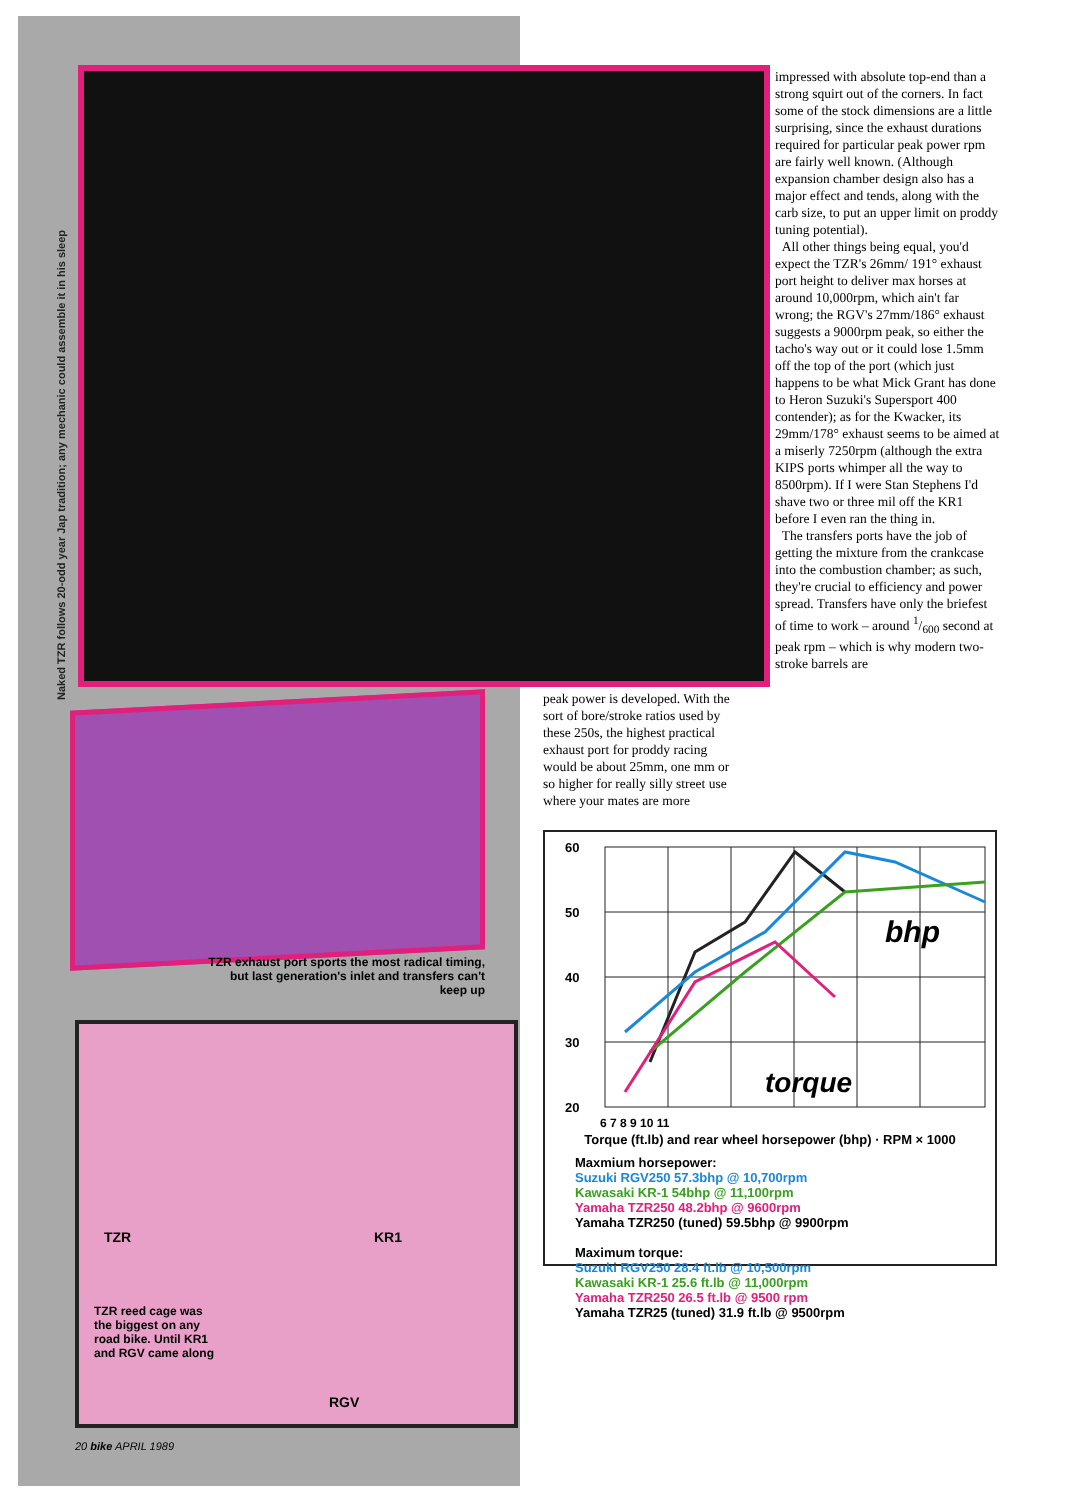Naked TZR follows 20-odd year Jap tradition; any mechanic could assemble it in his sleep
TZR exhaust port sports the most radical timing, but last generation's inlet and transfers can't keep up
TZR KR1
TZR reed cage was the biggest on any road bike. Until KR1 and RGV came along
RGV
impressed with absolute top-end than a strong squirt out of the corners. In fact some of the stock dimensions are a little surprising, since the exhaust durations required for particular peak power rpm are fairly well known. (Although expansion chamber design also has a major effect and tends, along with the carb size, to put an upper limit on proddy tuning potential).
All other things being equal, you'd expect the TZR's 26mm/ 191° exhaust port height to deliver max horses at around 10,000rpm, which ain't far wrong; the RGV's 27mm/186° exhaust suggests a 9000rpm peak, so either the tacho's way out or it could lose 1.5mm off the top of the port (which just happens to be what Mick Grant has done to Heron Suzuki's Supersport 400 contender); as for the Kwacker, its 29mm/178° exhaust seems to be aimed at a miserly 7250rpm (although the extra KIPS ports whimper all the way to 8500rpm). If I were Stan Stephens I'd shave two or three mil off the KR1 before I even ran the thing in.
The transfers ports have the job of getting the mixture from the crankcase into the combustion chamber; as such, they're crucial to efficiency and power spread. Transfers have only the briefest of time to work – around 1/600 second at peak rpm – which is why modern two-stroke barrels are
peak power is developed. With the sort of bore/stroke ratios used by these 250s, the highest practical exhaust port for proddy racing would be about 25mm, one mm or so higher for really silly street use where your mates are more
60
50
40
30
20
bhp
torque
6 7 8 9 10 11
Torque (ft.lb) and rear wheel horsepower (bhp) · RPM × 1000
Maxmium horsepower:
Suzuki RGV250 57.3bhp @ 10,700rpm
Kawasaki KR-1 54bhp @ 11,100rpm
Yamaha TZR250 48.2bhp @ 9600rpm
Yamaha TZR250 (tuned) 59.5bhp @ 9900rpm
Maximum torque:
Suzuki RGV250 28.4 ft.lb @ 10,500rpm
Kawasaki KR-1 25.6 ft.lb @ 11,000rpm
Yamaha TZR250 26.5 ft.lb @ 9500 rpm
Yamaha TZR25 (tuned) 31.9 ft.lb @ 9500rpm
20 bike APRIL 1989